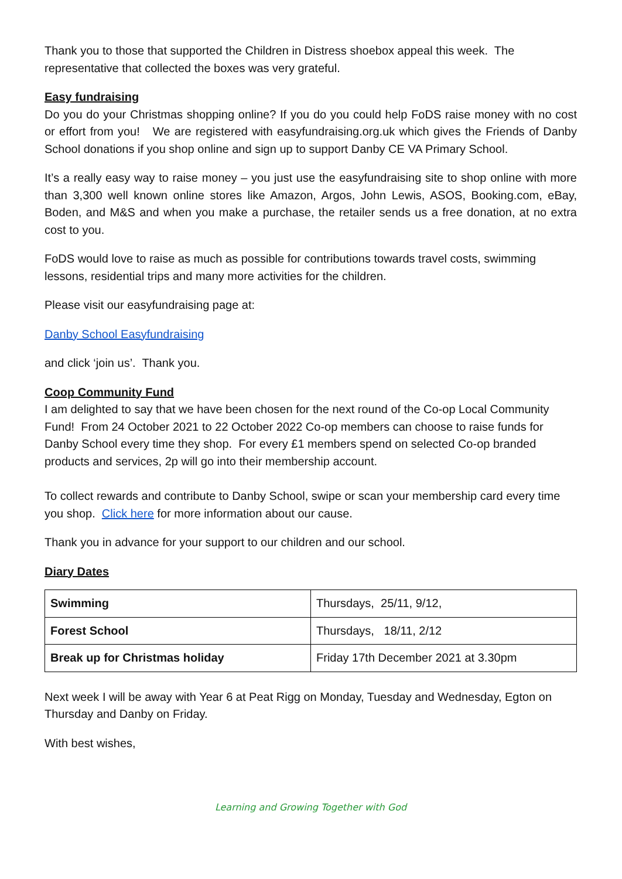Thank you to those that supported the Children in Distress shoebox appeal this week. The representative that collected the boxes was very grateful.
Easy fundraising
Do you do your Christmas shopping online? If you do you could help FoDS raise money with no cost or effort from you! We are registered with easyfundraising.org.uk which gives the Friends of Danby School donations if you shop online and sign up to support Danby CE VA Primary School.
It’s a really easy way to raise money – you just use the easyfundraising site to shop online with more than 3,300 well known online stores like Amazon, Argos, John Lewis, ASOS, Booking.com, eBay, Boden, and M&S and when you make a purchase, the retailer sends us a free donation, at no extra cost to you.
FoDS would love to raise as much as possible for contributions towards travel costs, swimming lessons, residential trips and many more activities for the children.
Please visit our easyfundraising page at:
Danby School Easyfundraising
and click ‘join us’. Thank you.
Coop Community Fund
I am delighted to say that we have been chosen for the next round of the Co-op Local Community Fund! From 24 October 2021 to 22 October 2022 Co-op members can choose to raise funds for Danby School every time they shop. For every £1 members spend on selected Co-op branded products and services, 2p will go into their membership account.
To collect rewards and contribute to Danby School, swipe or scan your membership card every time you shop. Click here for more information about our cause.
Thank you in advance for your support to our children and our school.
Diary Dates
| Swimming | Thursdays, 25/11, 9/12, |
| Forest School | Thursdays, 18/11, 2/12 |
| Break up for Christmas holiday | Friday 17th December 2021 at 3.30pm |
Next week I will be away with Year 6 at Peat Rigg on Monday, Tuesday and Wednesday, Egton on Thursday and Danby on Friday.
With best wishes,
Learning and Growing Together with God